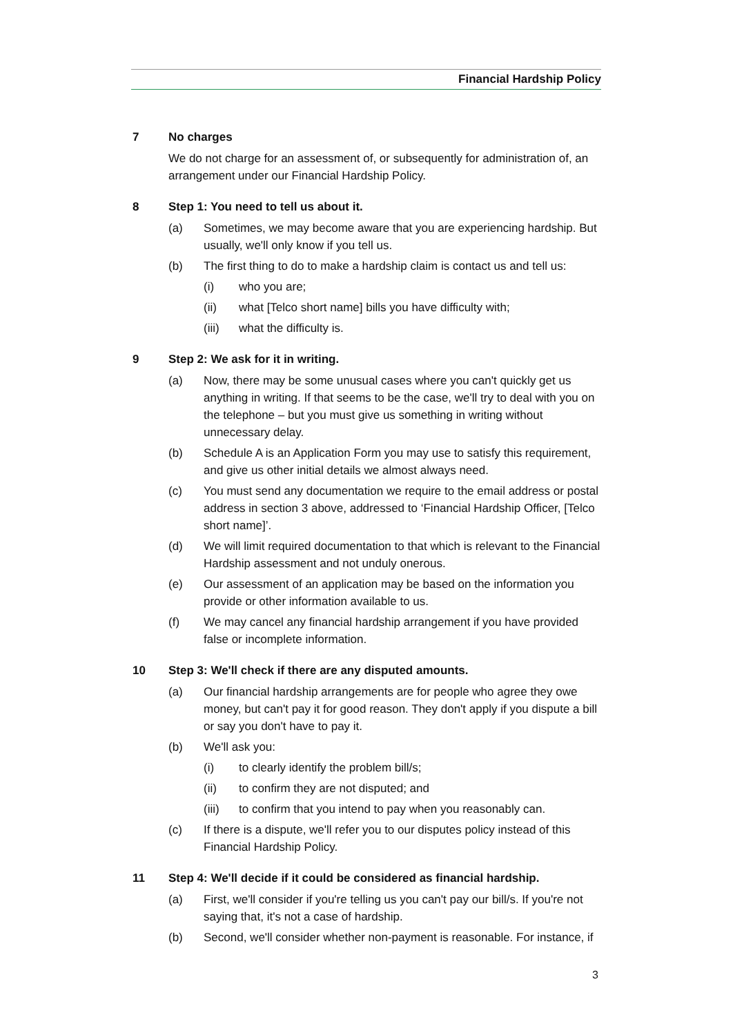Financial Hardship Policy
7 No charges
We do not charge for an assessment of, or subsequently for administration of, an arrangement under our Financial Hardship Policy.
8 Step 1: You need to tell us about it.
(a) Sometimes, we may become aware that you are experiencing hardship. But usually, we'll only know if you tell us.
(b) The first thing to do to make a hardship claim is contact us and tell us:
(i) who you are;
(ii) what [Telco short name] bills you have difficulty with;
(iii) what the difficulty is.
9 Step 2: We ask for it in writing.
(a) Now, there may be some unusual cases where you can't quickly get us anything in writing. If that seems to be the case, we'll try to deal with you on the telephone – but you must give us something in writing without unnecessary delay.
(b) Schedule A is an Application Form you may use to satisfy this requirement, and give us other initial details we almost always need.
(c) You must send any documentation we require to the email address or postal address in section 3 above, addressed to ‘Financial Hardship Officer, [Telco short name]’.
(d) We will limit required documentation to that which is relevant to the Financial Hardship assessment and not unduly onerous.
(e) Our assessment of an application may be based on the information you provide or other information available to us.
(f) We may cancel any financial hardship arrangement if you have provided false or incomplete information.
10 Step 3: We'll check if there are any disputed amounts.
(a) Our financial hardship arrangements are for people who agree they owe money, but can't pay it for good reason. They don't apply if you dispute a bill or say you don't have to pay it.
(b) We'll ask you:
(i) to clearly identify the problem bill/s;
(ii) to confirm they are not disputed; and
(iii) to confirm that you intend to pay when you reasonably can.
(c) If there is a dispute, we'll refer you to our disputes policy instead of this Financial Hardship Policy.
11 Step 4: We'll decide if it could be considered as financial hardship.
(a) First, we'll consider if you're telling us you can't pay our bill/s. If you're not saying that, it's not a case of hardship.
(b) Second, we'll consider whether non-payment is reasonable. For instance, if
3